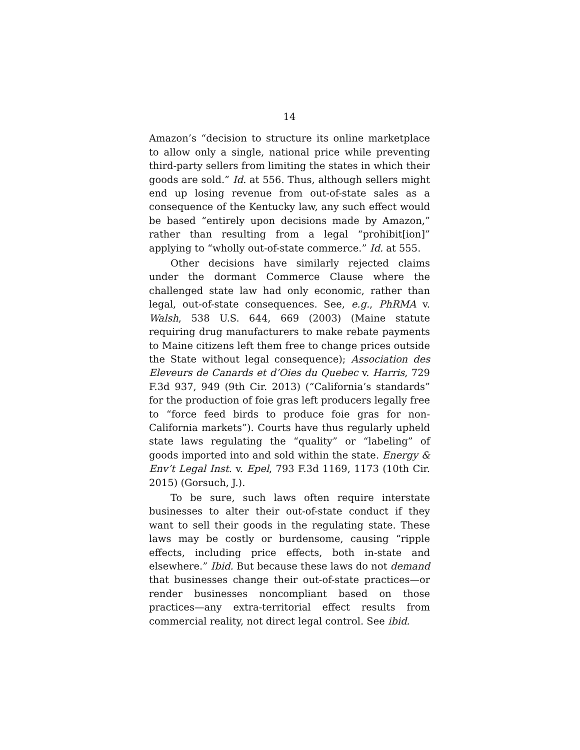14
Amazon’s “decision to structure its online marketplace to allow only a single, national price while preventing third-party sellers from limiting the states in which their goods are sold.” Id. at 556. Thus, although sellers might end up losing revenue from out-of-state sales as a consequence of the Kentucky law, any such effect would be based “entirely upon decisions made by Amazon,” rather than resulting from a legal “prohibit[ion]” applying to “wholly out-of-state commerce.” Id. at 555.
Other decisions have similarly rejected claims under the dormant Commerce Clause where the challenged state law had only economic, rather than legal, out-of-state consequences. See, e.g., PhRMA v. Walsh, 538 U.S. 644, 669 (2003) (Maine statute requiring drug manufacturers to make rebate payments to Maine citizens left them free to change prices outside the State without legal consequence); Association des Eleveurs de Canards et d’Oies du Quebec v. Harris, 729 F.3d 937, 949 (9th Cir. 2013) (“California’s standards” for the production of foie gras left producers legally free to “force feed birds to produce foie gras for non-California markets”). Courts have thus regularly upheld state laws regulating the “quality” or “labeling” of goods imported into and sold within the state. Energy & Env’t Legal Inst. v. Epel, 793 F.3d 1169, 1173 (10th Cir. 2015) (Gorsuch, J.).
To be sure, such laws often require interstate businesses to alter their out-of-state conduct if they want to sell their goods in the regulating state. These laws may be costly or burdensome, causing “ripple effects, including price effects, both in-state and elsewhere.” Ibid. But because these laws do not demand that businesses change their out-of-state practices—or render businesses noncompliant based on those practices—any extra-territorial effect results from commercial reality, not direct legal control. See ibid.